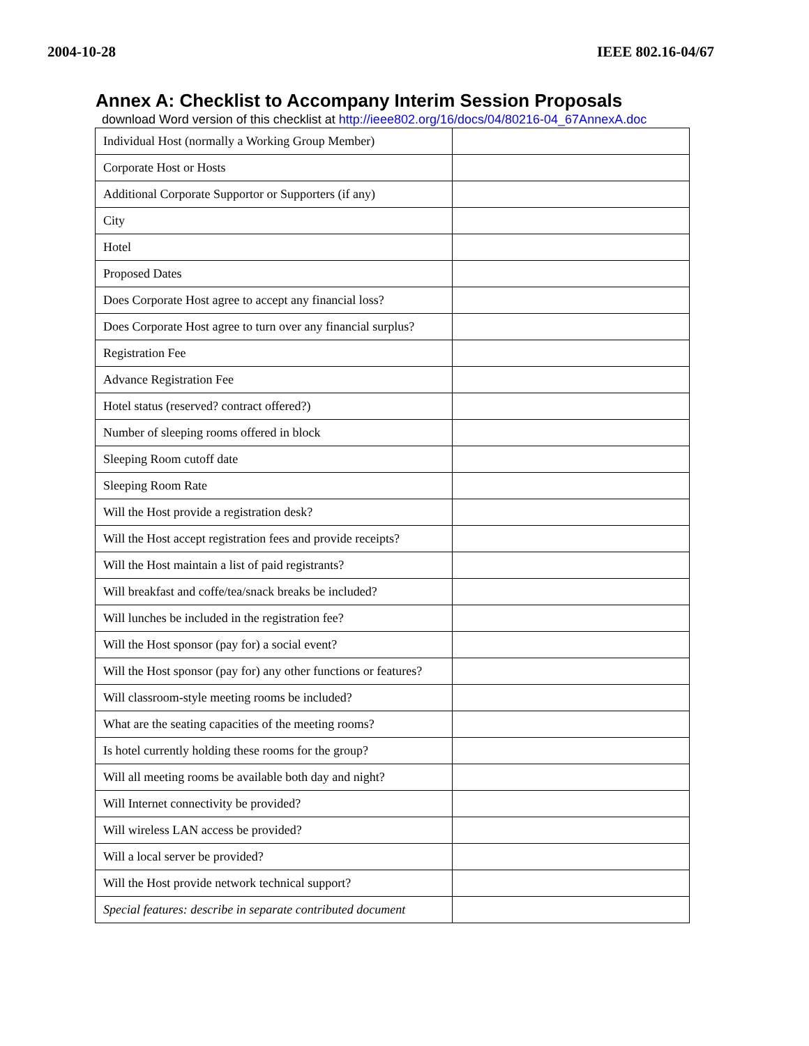2004-10-28 IEEE 802.16-04/67
Annex A: Checklist to Accompany Interim Session Proposals
download Word version of this checklist at http://ieee802.org/16/docs/04/80216-04_67AnnexA.doc
| Individual Host (normally a Working Group Member) | |
| Corporate Host or Hosts | |
| Additional Corporate Supportor or Supporters (if any) | |
| City | |
| Hotel | |
| Proposed Dates | |
| Does Corporate Host agree to accept any financial loss? | |
| Does Corporate Host agree to turn over any financial surplus? | |
| Registration Fee | |
| Advance Registration Fee | |
| Hotel status (reserved? contract offered?) | |
| Number of sleeping rooms offered in block | |
| Sleeping Room cutoff date | |
| Sleeping Room Rate | |
| Will the Host provide a registration desk? | |
| Will the Host accept registration fees and provide receipts? | |
| Will the Host maintain a list of paid registrants? | |
| Will breakfast and coffe/tea/snack breaks be included? | |
| Will lunches be included in the registration fee? | |
| Will the Host sponsor (pay for) a social event? | |
| Will the Host sponsor (pay for) any other functions or features? | |
| Will classroom-style meeting rooms be included? | |
| What are the seating capacities of the meeting rooms? | |
| Is hotel currently holding these rooms for the group? | |
| Will all meeting rooms be available both day and night? | |
| Will Internet connectivity be provided? | |
| Will wireless LAN access be provided? | |
| Will a local server be provided? | |
| Will the Host provide network technical support? | |
| Special features: describe in separate contributed document | |